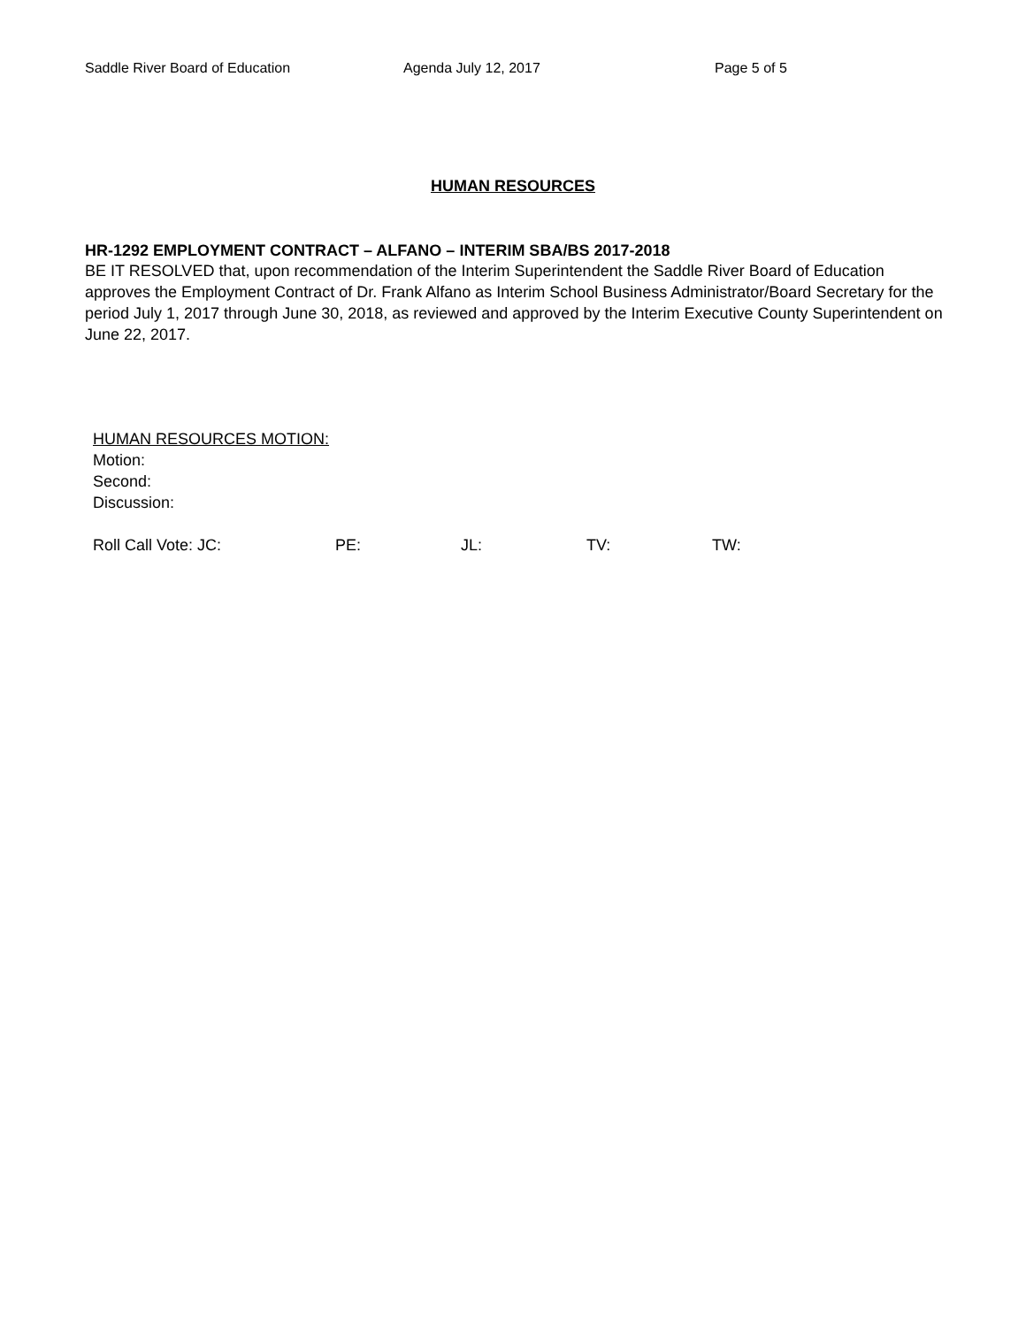Saddle River Board of Education Agenda July 12, 2017 Page 5 of 5
HUMAN RESOURCES
HR-1292 EMPLOYMENT CONTRACT – ALFANO – INTERIM SBA/BS 2017-2018
BE IT RESOLVED that, upon recommendation of the Interim Superintendent the Saddle River Board of Education approves the Employment Contract of Dr. Frank Alfano as Interim School Business Administrator/Board Secretary for the period July 1, 2017 through June 30, 2018, as reviewed and approved by the Interim Executive County Superintendent on June 22, 2017.
HUMAN RESOURCES MOTION:
Motion:
Second:
Discussion:
Roll Call Vote: JC: PE: JL: TV: TW: